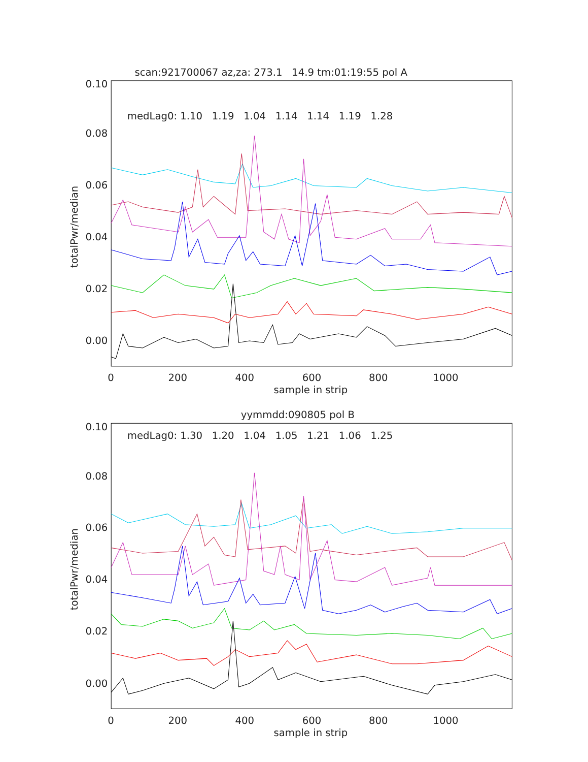scan:921700067 az,za: 273.1 14.9 tm:01:19:55 pol A
0.10
0.08
0.06
0.04
0.02
0.00
medLag0: 1.10 1.19 1.04 1.14 1.14 1.19 1.28
0
200
400
600
800
1000
sample in strip
totalPwr/median
yymmdd:090805 pol B
0.10
0.08
0.06
0.04
0.02
0.00
medLag0: 1.30 1.20 1.04 1.05 1.21 1.06 1.25
0
200
400
600
800
1000
sample in strip
totalPwr/median